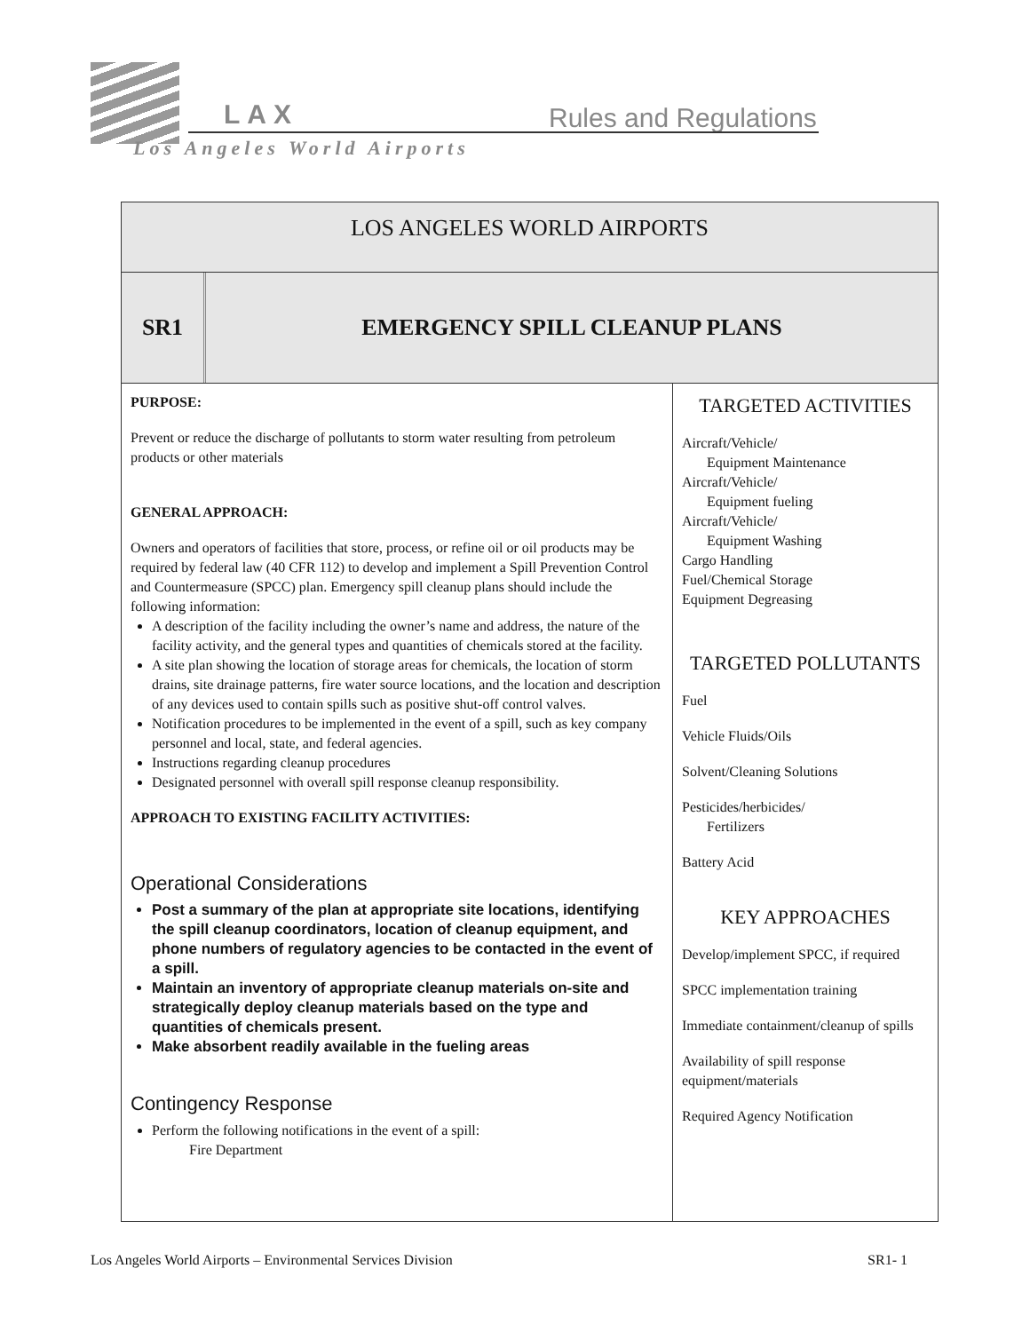LAX Rules and Regulations
Los Angeles World Airports
LOS ANGELES WORLD AIRPORTS
SR1
EMERGENCY SPILL CLEANUP PLANS
PURPOSE:
Prevent or reduce the discharge of pollutants to storm water resulting from petroleum products or other materials
GENERAL APPROACH:
Owners and operators of facilities that store, process, or refine oil or oil products may be required by federal law (40 CFR 112) to develop and implement a Spill Prevention Control and Countermeasure (SPCC) plan. Emergency spill cleanup plans should include the following information:
A description of the facility including the owner’s name and address, the nature of the facility activity, and the general types and quantities of chemicals stored at the facility.
A site plan showing the location of storage areas for chemicals, the location of storm drains, site drainage patterns, fire water source locations, and the location and description of any devices used to contain spills such as positive shut-off control valves.
Notification procedures to be implemented in the event of a spill, such as key company personnel and local, state, and federal agencies.
Instructions regarding cleanup procedures
Designated personnel with overall spill response cleanup responsibility.
APPROACH TO EXISTING FACILITY ACTIVITIES:
Operational Considerations
Post a summary of the plan at appropriate site locations, identifying the spill cleanup coordinators, location of cleanup equipment, and phone numbers of regulatory agencies to be contacted in the event of a spill.
Maintain an inventory of appropriate cleanup materials on-site and strategically deploy cleanup materials based on the type and quantities of chemicals present.
Make absorbent readily available in the fueling areas
Contingency Response
Perform the following notifications in the event of a spill:
Fire Department
TARGETED ACTIVITIES
Aircraft/Vehicle/
Equipment Maintenance
Aircraft/Vehicle/
Equipment fueling
Aircraft/Vehicle/
Equipment Washing
Cargo Handling
Fuel/Chemical Storage
Equipment Degreasing
TARGETED POLLUTANTS
Fuel
Vehicle Fluids/Oils
Solvent/Cleaning Solutions
Pesticides/herbicides/
Fertilizers
Battery Acid
KEY APPROACHES
Develop/implement SPCC, if required
SPCC implementation training
Immediate containment/cleanup of spills
Availability of spill response equipment/materials
Required Agency Notification
Los Angeles World Airports – Environmental Services Division SR1- 1